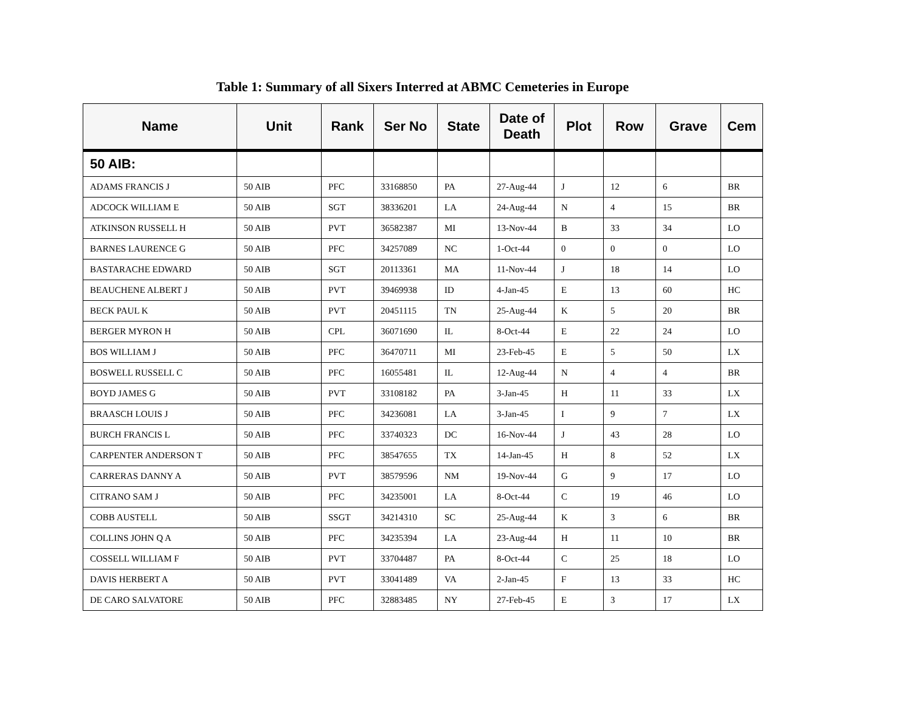Table 1: Summary of all Sixers Interred at ABMC Cemeteries in Europe
| Name | Unit | Rank | Ser No | State | Date of Death | Plot | Row | Grave | Cem |
| --- | --- | --- | --- | --- | --- | --- | --- | --- | --- |
| 50 AIB: | | | | | | | | | |
| ADAMS FRANCIS J | 50 AIB | PFC | 33168850 | PA | 27-Aug-44 | J | 12 | 6 | BR |
| ADCOCK WILLIAM E | 50 AIB | SGT | 38336201 | LA | 24-Aug-44 | N | 4 | 15 | BR |
| ATKINSON RUSSELL H | 50 AIB | PVT | 36582387 | MI | 13-Nov-44 | B | 33 | 34 | LO |
| BARNES LAURENCE G | 50 AIB | PFC | 34257089 | NC | 1-Oct-44 | 0 | 0 | 0 | LO |
| BASTARACHE EDWARD | 50 AIB | SGT | 20113361 | MA | 11-Nov-44 | J | 18 | 14 | LO |
| BEAUCHENE ALBERT J | 50 AIB | PVT | 39469938 | ID | 4-Jan-45 | E | 13 | 60 | HC |
| BECK PAUL K | 50 AIB | PVT | 20451115 | TN | 25-Aug-44 | K | 5 | 20 | BR |
| BERGER MYRON H | 50 AIB | CPL | 36071690 | IL | 8-Oct-44 | E | 22 | 24 | LO |
| BOS WILLIAM J | 50 AIB | PFC | 36470711 | MI | 23-Feb-45 | E | 5 | 50 | LX |
| BOSWELL RUSSELL C | 50 AIB | PFC | 16055481 | IL | 12-Aug-44 | N | 4 | 4 | BR |
| BOYD JAMES G | 50 AIB | PVT | 33108182 | PA | 3-Jan-45 | H | 11 | 33 | LX |
| BRAASCH LOUIS J | 50 AIB | PFC | 34236081 | LA | 3-Jan-45 | I | 9 | 7 | LX |
| BURCH FRANCIS L | 50 AIB | PFC | 33740323 | DC | 16-Nov-44 | J | 43 | 28 | LO |
| CARPENTER ANDERSON T | 50 AIB | PFC | 38547655 | TX | 14-Jan-45 | H | 8 | 52 | LX |
| CARRERAS DANNY A | 50 AIB | PVT | 38579596 | NM | 19-Nov-44 | G | 9 | 17 | LO |
| CITRANO SAM J | 50 AIB | PFC | 34235001 | LA | 8-Oct-44 | C | 19 | 46 | LO |
| COBB AUSTELL | 50 AIB | SSGT | 34214310 | SC | 25-Aug-44 | K | 3 | 6 | BR |
| COLLINS JOHN Q A | 50 AIB | PFC | 34235394 | LA | 23-Aug-44 | H | 11 | 10 | BR |
| COSSELL WILLIAM F | 50 AIB | PVT | 33704487 | PA | 8-Oct-44 | C | 25 | 18 | LO |
| DAVIS HERBERT A | 50 AIB | PVT | 33041489 | VA | 2-Jan-45 | F | 13 | 33 | HC |
| DE CARO SALVATORE | 50 AIB | PFC | 32883485 | NY | 27-Feb-45 | E | 3 | 17 | LX |